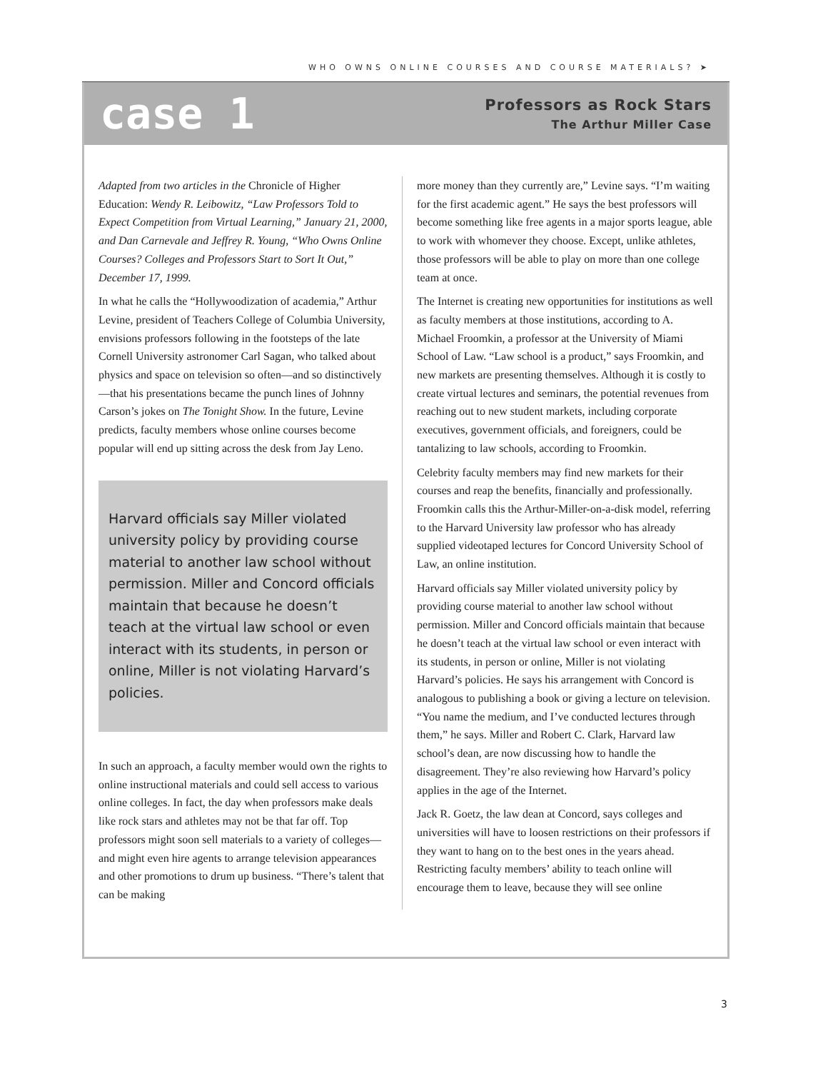WHO OWNS ONLINE COURSES AND COURSE MATERIALS? ➤
case 1
Professors as Rock Stars
The Arthur Miller Case
Adapted from two articles in the Chronicle of Higher Education: Wendy R. Leibowitz, “Law Professors Told to Expect Competition from Virtual Learning,” January 21, 2000, and Dan Carnevale and Jeffrey R. Young, “Who Owns Online Courses? Colleges and Professors Start to Sort It Out,” December 17, 1999.
In what he calls the “Hollywoodization of academia,” Arthur Levine, president of Teachers College of Columbia University, envisions professors following in the footsteps of the late Cornell University astronomer Carl Sagan, who talked about physics and space on television so often—and so distinctively—that his presentations became the punch lines of Johnny Carson’s jokes on The Tonight Show. In the future, Levine predicts, faculty members whose online courses become popular will end up sitting across the desk from Jay Leno.
Harvard officials say Miller violated university policy by providing course material to another law school without permission. Miller and Concord officials maintain that because he doesn’t teach at the virtual law school or even interact with its students, in person or online, Miller is not violating Harvard’s policies.
In such an approach, a faculty member would own the rights to online instructional materials and could sell access to various online colleges. In fact, the day when professors make deals like rock stars and athletes may not be that far off. Top professors might soon sell materials to a variety of colleges—and might even hire agents to arrange television appearances and other promotions to drum up business. “There’s talent that can be making
more money than they currently are,” Levine says. “I’m waiting for the first academic agent.” He says the best professors will become something like free agents in a major sports league, able to work with whomever they choose. Except, unlike athletes, those professors will be able to play on more than one college team at once.
The Internet is creating new opportunities for institutions as well as faculty members at those institutions, according to A. Michael Froomkin, a professor at the University of Miami School of Law. “Law school is a product,” says Froomkin, and new markets are presenting themselves. Although it is costly to create virtual lectures and seminars, the potential revenues from reaching out to new student markets, including corporate executives, government officials, and foreigners, could be tantalizing to law schools, according to Froomkin.
Celebrity faculty members may find new markets for their courses and reap the benefits, financially and professionally. Froomkin calls this the Arthur-Miller-on-a-disk model, referring to the Harvard University law professor who has already supplied videotaped lectures for Concord University School of Law, an online institution.
Harvard officials say Miller violated university policy by providing course material to another law school without permission. Miller and Concord officials maintain that because he doesn’t teach at the virtual law school or even interact with its students, in person or online, Miller is not violating Harvard’s policies. He says his arrangement with Concord is analogous to publishing a book or giving a lecture on television. “You name the medium, and I’ve conducted lectures through them,” he says. Miller and Robert C. Clark, Harvard law school’s dean, are now discussing how to handle the disagreement. They’re also reviewing how Harvard’s policy applies in the age of the Internet.
Jack R. Goetz, the law dean at Concord, says colleges and universities will have to loosen restrictions on their professors if they want to hang on to the best ones in the years ahead. Restricting faculty members’ ability to teach online will encourage them to leave, because they will see online
3